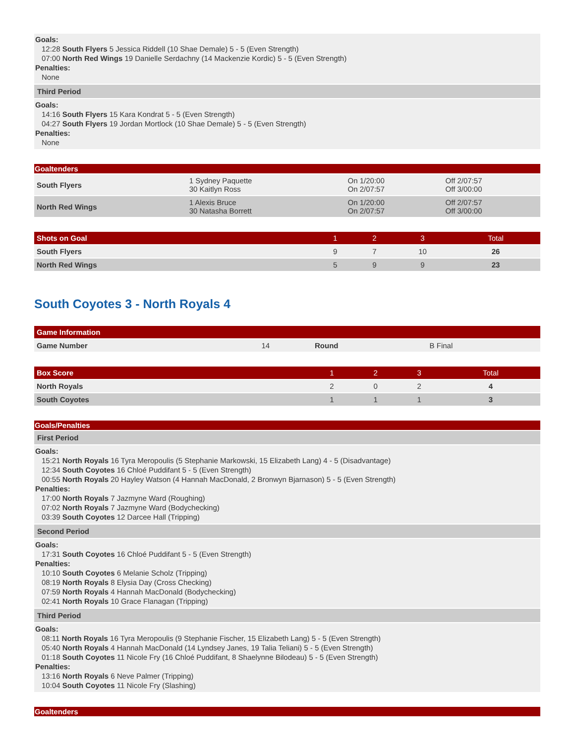Goals:
12:28 South Flyers 5 Jessica Riddell (10 Shae Demale) 5 - 5 (Even Strength)
07:00 North Red Wings 19 Danielle Serdachny (14 Mackenzie Kordic) 5 - 5 (Even Strength)
Penalties:
None
Third Period
Goals:
14:16 South Flyers 15 Kara Kondrat 5 - 5 (Even Strength)
04:27 South Flyers 19 Jordan Mortlock (10 Shae Demale) 5 - 5 (Even Strength)
Penalties:
None
| Goaltenders | | | |
| --- | --- | --- | --- |
| South Flyers | 1 Sydney Paquette 30 Kaitlyn Ross | On 1/20:00 On 2/07:57 | Off 2/07:57 Off 3/00:00 |
| North Red Wings | 1 Alexis Bruce 30 Natasha Borrett | On 1/20:00 On 2/07:57 | Off 2/07:57 Off 3/00:00 |
| Shots on Goal | 1 | 2 | 3 | Total |
| --- | --- | --- | --- | --- |
| South Flyers | 9 | 7 | 10 | 26 |
| North Red Wings | 5 | 9 | 9 | 23 |
South Coyotes 3 - North Royals 4
| Game Information | | | |
| --- | --- | --- | --- |
| Game Number | 14 | Round | B Final |
| Box Score | 1 | 2 | 3 | Total |
| --- | --- | --- | --- | --- |
| North Royals | 2 | 0 | 2 | 4 |
| South Coyotes | 1 | 1 | 1 | 3 |
Goals/Penalties
First Period
Goals:
15:21 North Royals 16 Tyra Meropoulis (5 Stephanie Markowski, 15 Elizabeth Lang) 4 - 5 (Disadvantage)
12:34 South Coyotes 16 Chloé Puddifant 5 - 5 (Even Strength)
00:55 North Royals 20 Hayley Watson (4 Hannah MacDonald, 2 Bronwyn Bjarnason) 5 - 5 (Even Strength)
Penalties:
17:00 North Royals 7 Jazmyne Ward (Roughing)
07:02 North Royals 7 Jazmyne Ward (Bodychecking)
03:39 South Coyotes 12 Darcee Hall (Tripping)
Second Period
Goals:
17:31 South Coyotes 16 Chloé Puddifant 5 - 5 (Even Strength)
Penalties:
10:10 South Coyotes 6 Melanie Scholz (Tripping)
08:19 North Royals 8 Elysia Day (Cross Checking)
07:59 North Royals 4 Hannah MacDonald (Bodychecking)
02:41 North Royals 10 Grace Flanagan (Tripping)
Third Period
Goals:
08:11 North Royals 16 Tyra Meropoulis (9 Stephanie Fischer, 15 Elizabeth Lang) 5 - 5 (Even Strength)
05:40 North Royals 4 Hannah MacDonald (14 Lyndsey Janes, 19 Talia Teliani) 5 - 5 (Even Strength)
01:18 South Coyotes 11 Nicole Fry (16 Chloé Puddifant, 8 Shaelynne Bilodeau) 5 - 5 (Even Strength)
Penalties:
13:16 North Royals 6 Neve Palmer (Tripping)
10:04 South Coyotes 11 Nicole Fry (Slashing)
Goaltenders